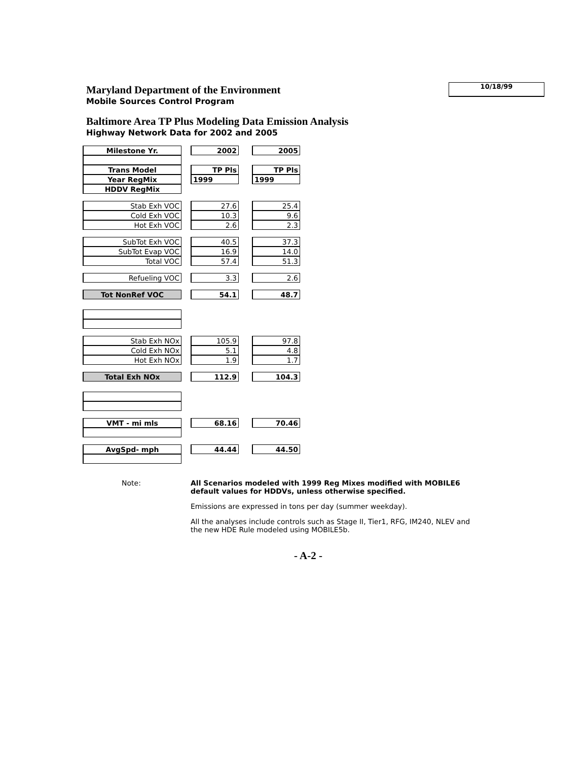Maryland Department of the Environment
Mobile Sources Control Program
Baltimore Area TP Plus Modeling Data Emission Analysis
Highway Network Data for 2002 and 2005
10/18/99
| Milestone Yr. | | 2002 | | 2005 |
| Trans Model | | TP Pls | | TP Pls |
| Year RegMix | | 1999 | | 1999 |
| HDDV RegMix | | | | |
| Stab Exh VOC | | 27.6 | | 25.4 |
| Cold Exh VOC | | 10.3 | | 9.6 |
| Hot Exh VOC | | 2.6 | | 2.3 |
| SubTot Exh VOC | | 40.5 | | 37.3 |
| SubTot Evap VOC | | 16.9 | | 14.0 |
| Total VOC | | 57.4 | | 51.3 |
| Refueling VOC | | 3.3 | | 2.6 |
| Tot NonRef VOC | | 54.1 | | 48.7 |
| Stab Exh NOx | | 105.9 | | 97.8 |
| Cold Exh NOx | | 5.1 | | 4.8 |
| Hot Exh NOx | | 1.9 | | 1.7 |
| Total Exh NOx | | 112.9 | | 104.3 |
| VMT - mi mls | | 68.16 | | 70.46 |
| AvgSpd- mph | | 44.44 | | 44.50 |
Note:
All Scenarios modeled with 1999 Reg Mixes modified with MOBILE6 default values for HDDVs, unless otherwise specified.
Emissions are expressed in tons per day (summer weekday).
All the analyses include controls such as Stage II, Tier1, RFG, IM240, NLEV and the new HDE Rule modeled using MOBILE5b.
- A-2 -